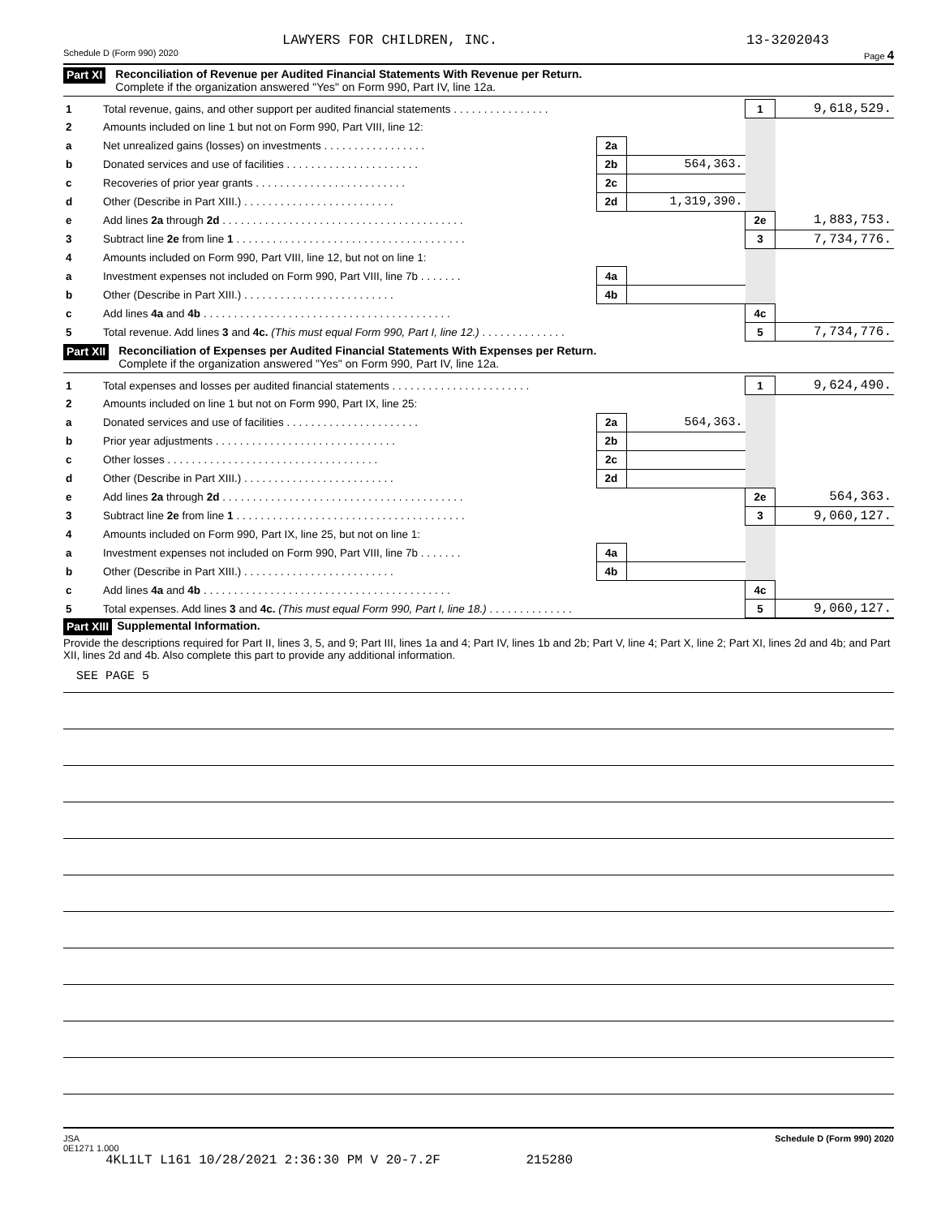LAWYERS FOR CHILDREN, INC. 13-3202043
Schedule D (Form 990) 2020 Page 4
Part XI
Reconciliation of Revenue per Audited Financial Statements With Revenue per Return.
Complete if the organization answered "Yes" on Form 990, Part IV, line 12a.
| 1 | Total revenue, gains, and other support per audited financial statements . . . . . . . . . . . . . . . . | | | 1 | 9,618,529. |
| 2 | Amounts included on line 1 but not on Form 990, Part VIII, line 12: | | | | |
| a | Net unrealized gains (losses) on investments . . . . . . . . . . . . . . . . . | 2a | | | |
| b | Donated services and use of facilities . . . . . . . . . . . . . . . . . . . . . . | 2b | 564,363. | | |
| c | Recoveries of prior year grants . . . . . . . . . . . . . . . . . . . . . . . . . | 2c | | | |
| d | Other (Describe in Part XIII.) . . . . . . . . . . . . . . . . . . . . . . . . . | 2d | 1,319,390. | | |
| e | Add lines 2a through 2d . . . . . . . . . . . . . . . . . . . . . . . . . . . . . . . . . . . . . . . . | | | 2e | 1,883,753. |
| 3 | Subtract line 2e from line 1 . . . . . . . . . . . . . . . . . . . . . . . . . . . . . . . . . . . . . . | | | 3 | 7,734,776. |
| 4 | Amounts included on Form 990, Part VIII, line 12, but not on line 1: | | | | |
| a | Investment expenses not included on Form 990, Part VIII, line 7b . . . . . . . | 4a | | | |
| b | Other (Describe in Part XIII.) . . . . . . . . . . . . . . . . . . . . . . . . . | 4b | | | |
| c | Add lines 4a and 4b . . . . . . . . . . . . . . . . . . . . . . . . . . . . . . . . . . . . . . . . . | | | 4c | |
| 5 | Total revenue. Add lines 3 and 4c. (This must equal Form 990, Part I, line 12.) . . . . . . . . . . . . . . | | | 5 | 7,734,776. |
Part XII
Reconciliation of Expenses per Audited Financial Statements With Expenses per Return.
Complete if the organization answered "Yes" on Form 990, Part IV, line 12a.
| 1 | Total expenses and losses per audited financial statements . . . . . . . . . . . . . . . . . . . . . . . | | | 1 | 9,624,490. |
| 2 | Amounts included on line 1 but not on Form 990, Part IX, line 25: | | | | |
| a | Donated services and use of facilities . . . . . . . . . . . . . . . . . . . . . . | 2a | 564,363. | | |
| b | Prior year adjustments . . . . . . . . . . . . . . . . . . . . . . . . . . . . . . | 2b | | | |
| c | Other losses . . . . . . . . . . . . . . . . . . . . . . . . . . . . . . . . . . . | 2c | | | |
| d | Other (Describe in Part XIII.) . . . . . . . . . . . . . . . . . . . . . . . . . | 2d | | | |
| e | Add lines 2a through 2d . . . . . . . . . . . . . . . . . . . . . . . . . . . . . . . . . . . . . . . . | | | 2e | 564,363. |
| 3 | Subtract line 2e from line 1 . . . . . . . . . . . . . . . . . . . . . . . . . . . . . . . . . . . . . . | | | 3 | 9,060,127. |
| 4 | Amounts included on Form 990, Part IX, line 25, but not on line 1: | | | | |
| a | Investment expenses not included on Form 990, Part VIII, line 7b . . . . . . . | 4a | | | |
| b | Other (Describe in Part XIII.) . . . . . . . . . . . . . . . . . . . . . . . . . | 4b | | | |
| c | Add lines 4a and 4b . . . . . . . . . . . . . . . . . . . . . . . . . . . . . . . . . . . . . . . . . | | | 4c | |
| 5 | Total expenses. Add lines 3 and 4c. (This must equal Form 990, Part I, line 18.) . . . . . . . . . . . . . . | | | 5 | 9,060,127. |
Part XIII Supplemental Information.
Provide the descriptions required for Part II, lines 3, 5, and 9; Part III, lines 1a and 4; Part IV, lines 1b and 2b; Part V, line 4; Part X, line 2; Part XI, lines 2d and 4b; and Part XII, lines 2d and 4b. Also complete this part to provide any additional information.
SEE PAGE 5
JSA
0E1271 1.000 Schedule D (Form 990) 2020
4KL1LT L161 10/28/2021 2:36:30 PM V 20-7.2F 215280